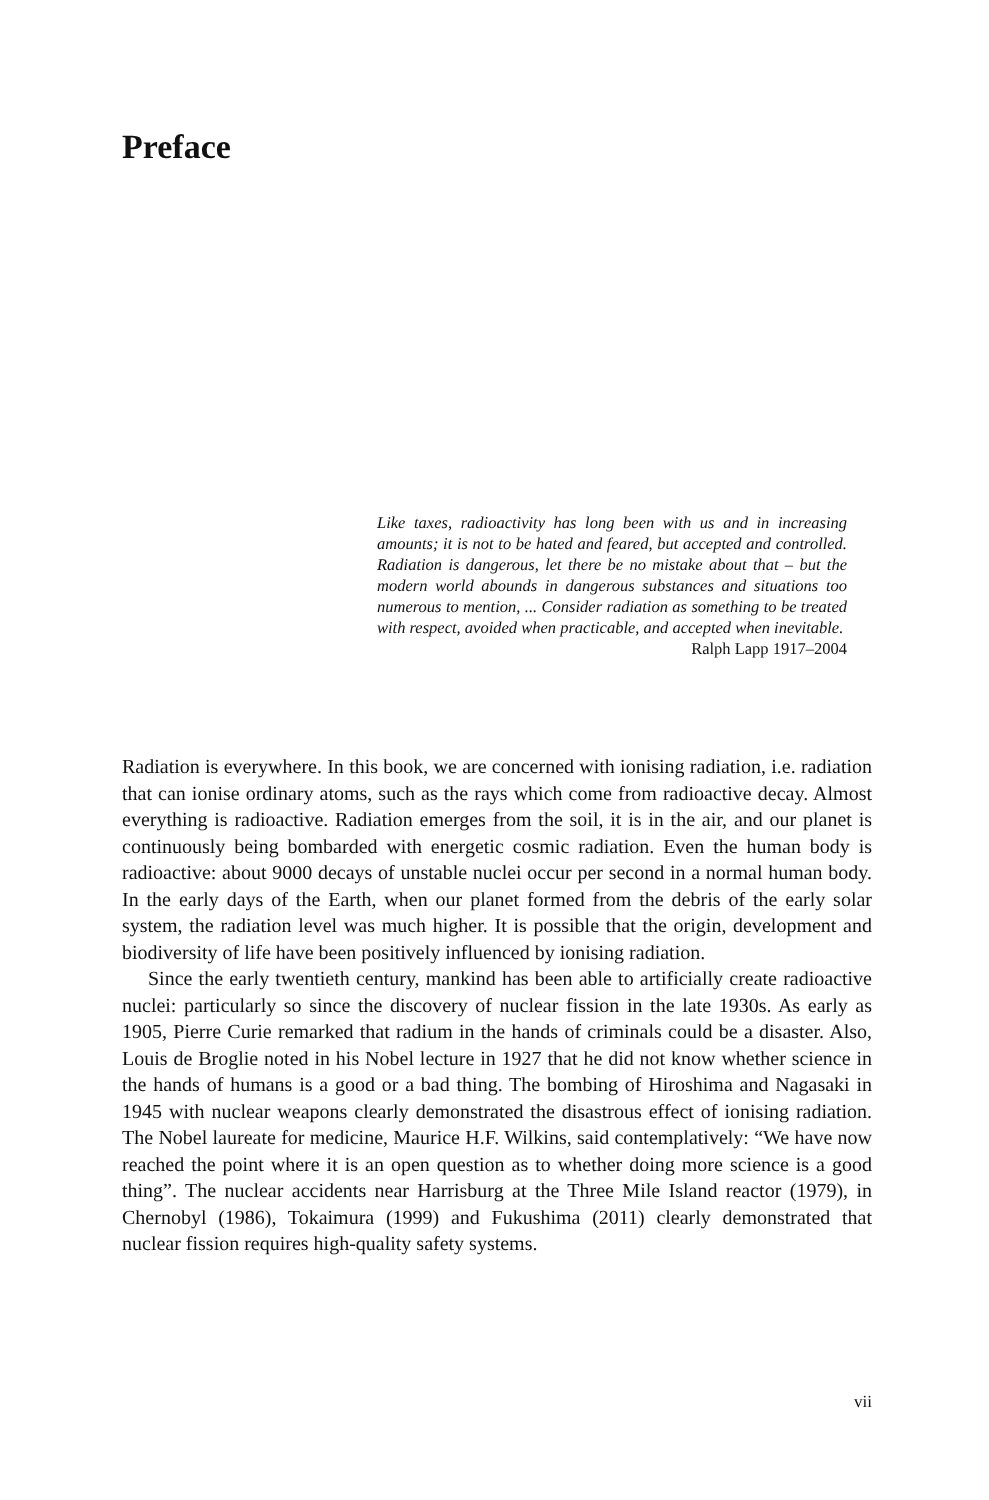Preface
Like taxes, radioactivity has long been with us and in increasing amounts; it is not to be hated and feared, but accepted and controlled. Radiation is dangerous, let there be no mistake about that – but the modern world abounds in dangerous substances and situations too numerous to mention, ... Consider radiation as something to be treated with respect, avoided when practicable, and accepted when inevitable.
Ralph Lapp 1917–2004
Radiation is everywhere. In this book, we are concerned with ionising radiation, i.e. radiation that can ionise ordinary atoms, such as the rays which come from radioactive decay. Almost everything is radioactive. Radiation emerges from the soil, it is in the air, and our planet is continuously being bombarded with energetic cosmic radiation. Even the human body is radioactive: about 9000 decays of unstable nuclei occur per second in a normal human body. In the early days of the Earth, when our planet formed from the debris of the early solar system, the radiation level was much higher. It is possible that the origin, development and biodiversity of life have been positively influenced by ionising radiation.
Since the early twentieth century, mankind has been able to artificially create radioactive nuclei: particularly so since the discovery of nuclear fission in the late 1930s. As early as 1905, Pierre Curie remarked that radium in the hands of criminals could be a disaster. Also, Louis de Broglie noted in his Nobel lecture in 1927 that he did not know whether science in the hands of humans is a good or a bad thing. The bombing of Hiroshima and Nagasaki in 1945 with nuclear weapons clearly demonstrated the disastrous effect of ionising radiation. The Nobel laureate for medicine, Maurice H.F. Wilkins, said contemplatively: “We have now reached the point where it is an open question as to whether doing more science is a good thing”. The nuclear accidents near Harrisburg at the Three Mile Island reactor (1979), in Chernobyl (1986), Tokaimura (1999) and Fukushima (2011) clearly demonstrated that nuclear fission requires high-quality safety systems.
vii